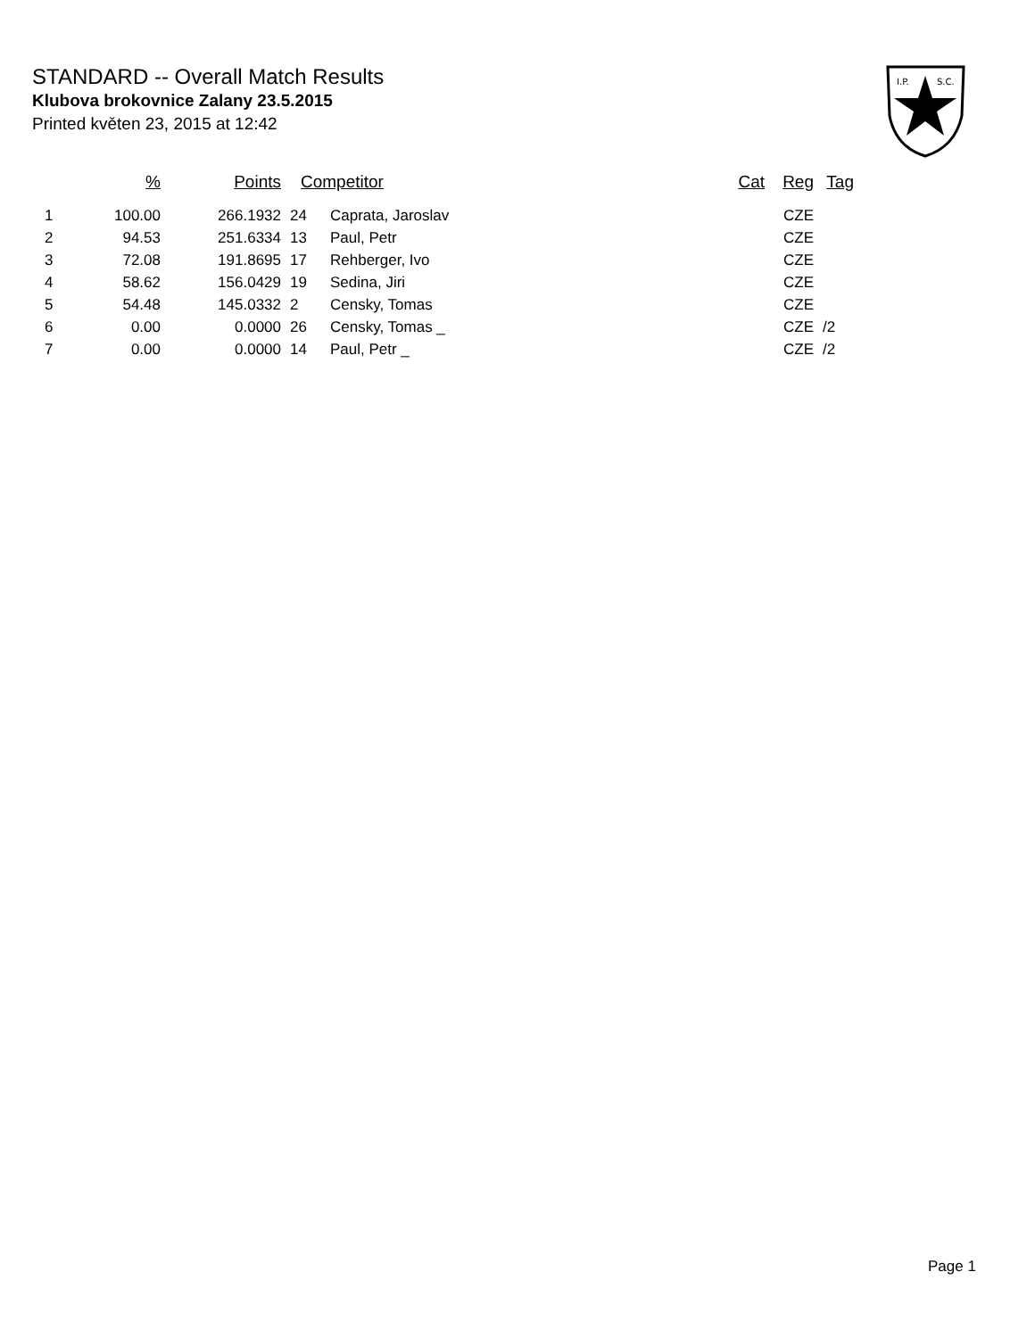STANDARD -- Overall Match Results
Klubova brokovnice Zalany 23.5.2015
Printed květen 23, 2015 at 12:42
I.P.
S.C.
| | % | Points | Competitor | | Cat | Reg | Tag |
| --- | --- | --- | --- | --- | --- | --- | --- |
| 1 | 100.00 | 266.1932 | 24 | Caprata, Jaroslav | | CZE | |
| 2 | 94.53 | 251.6334 | 13 | Paul, Petr | | CZE | |
| 3 | 72.08 | 191.8695 | 17 | Rehberger, Ivo | | CZE | |
| 4 | 58.62 | 156.0429 | 19 | Sedina, Jiri | | CZE | |
| 5 | 54.48 | 145.0332 | 2 | Censky, Tomas | | CZE | |
| 6 | 0.00 | 0.0000 | 26 | Censky, Tomas _ | | CZE | /2 |
| 7 | 0.00 | 0.0000 | 14 | Paul, Petr _ | | CZE | /2 |
Page 1